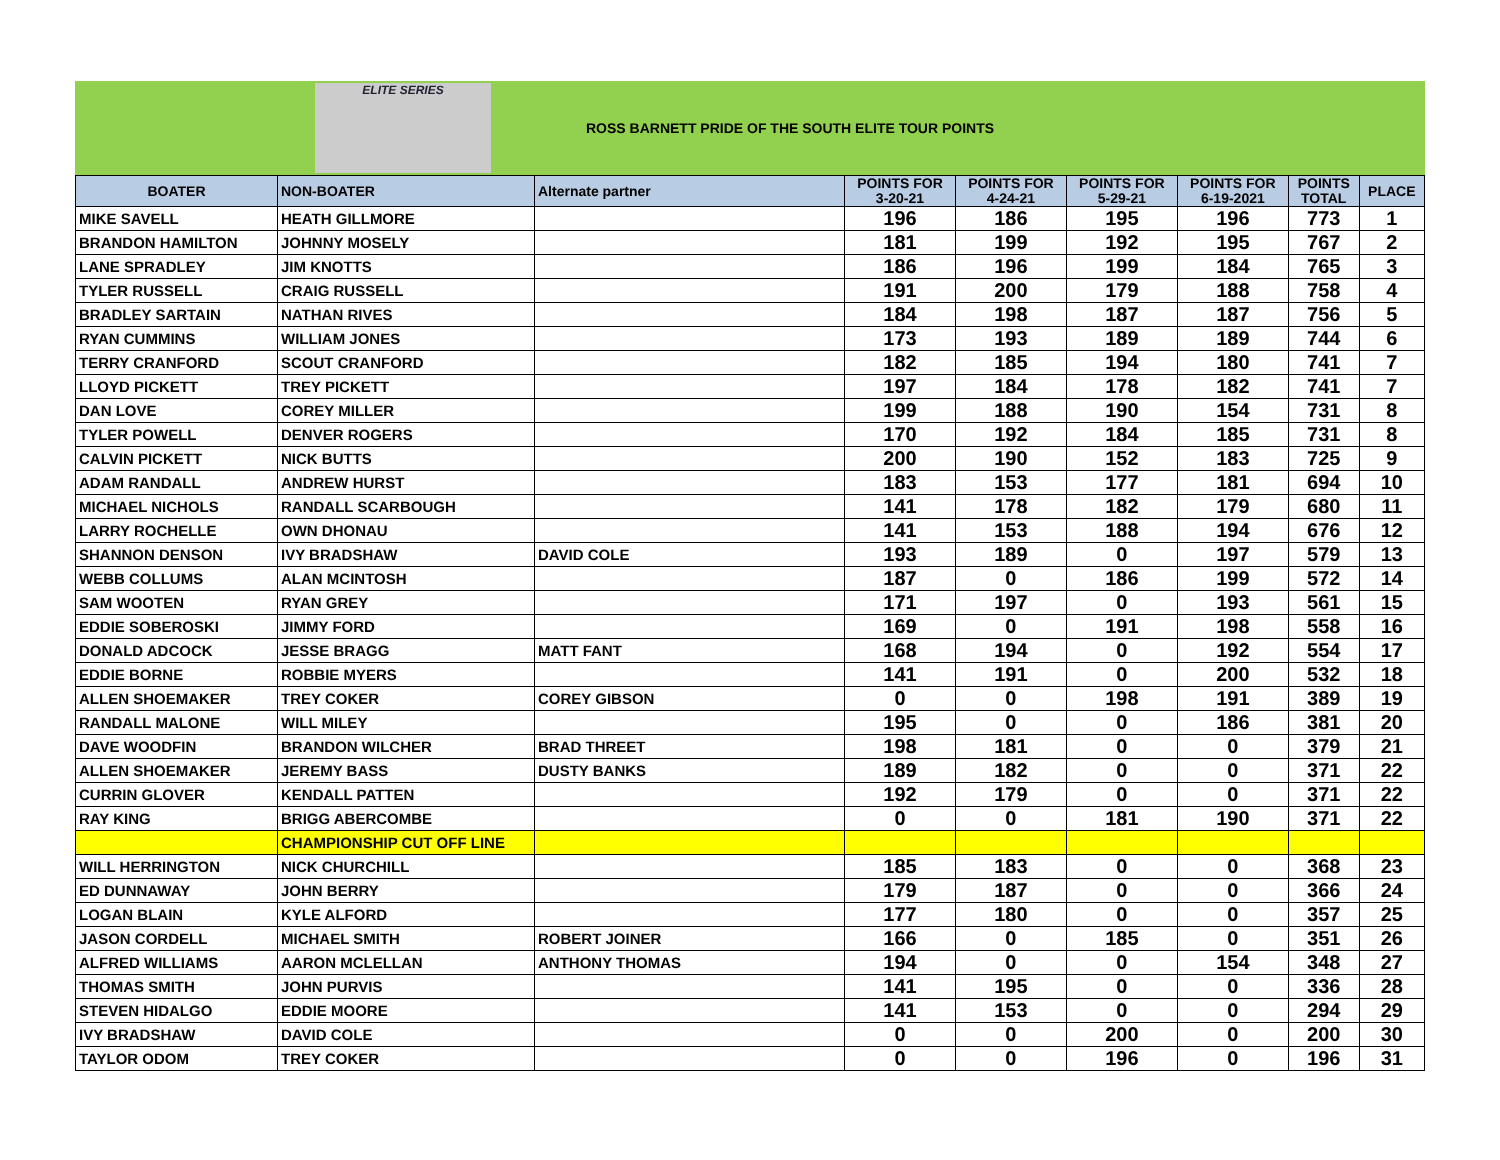ELITE SERIES
ROSS BARNETT PRIDE OF THE SOUTH ELITE TOUR POINTS
| BOATER | NON-BOATER | Alternate partner | POINTS FOR 3-20-21 | POINTS FOR 4-24-21 | POINTS FOR 5-29-21 | POINTS FOR 6-19-2021 | POINTS TOTAL | PLACE |
| --- | --- | --- | --- | --- | --- | --- | --- | --- |
| MIKE SAVELL | HEATH GILLMORE | | 196 | 186 | 195 | 196 | 773 | 1 |
| BRANDON HAMILTON | JOHNNY MOSELY | | 181 | 199 | 192 | 195 | 767 | 2 |
| LANE SPRADLEY | JIM KNOTTS | | 186 | 196 | 199 | 184 | 765 | 3 |
| TYLER RUSSELL | CRAIG RUSSELL | | 191 | 200 | 179 | 188 | 758 | 4 |
| BRADLEY SARTAIN | NATHAN RIVES | | 184 | 198 | 187 | 187 | 756 | 5 |
| RYAN CUMMINS | WILLIAM JONES | | 173 | 193 | 189 | 189 | 744 | 6 |
| TERRY CRANFORD | SCOUT CRANFORD | | 182 | 185 | 194 | 180 | 741 | 7 |
| LLOYD PICKETT | TREY PICKETT | | 197 | 184 | 178 | 182 | 741 | 7 |
| DAN LOVE | COREY MILLER | | 199 | 188 | 190 | 154 | 731 | 8 |
| TYLER POWELL | DENVER ROGERS | | 170 | 192 | 184 | 185 | 731 | 8 |
| CALVIN PICKETT | NICK BUTTS | | 200 | 190 | 152 | 183 | 725 | 9 |
| ADAM RANDALL | ANDREW HURST | | 183 | 153 | 177 | 181 | 694 | 10 |
| MICHAEL NICHOLS | RANDALL SCARBOUGH | | 141 | 178 | 182 | 179 | 680 | 11 |
| LARRY ROCHELLE | OWN DHONAU | | 141 | 153 | 188 | 194 | 676 | 12 |
| SHANNON DENSON | IVY BRADSHAW | DAVID COLE | 193 | 189 | 0 | 197 | 579 | 13 |
| WEBB COLLUMS | ALAN MCINTOSH | | 187 | 0 | 186 | 199 | 572 | 14 |
| SAM WOOTEN | RYAN GREY | | 171 | 197 | 0 | 193 | 561 | 15 |
| EDDIE SOBEROSKI | JIMMY FORD | | 169 | 0 | 191 | 198 | 558 | 16 |
| DONALD ADCOCK | JESSE BRAGG | MATT FANT | 168 | 194 | 0 | 192 | 554 | 17 |
| EDDIE BORNE | ROBBIE MYERS | | 141 | 191 | 0 | 200 | 532 | 18 |
| ALLEN SHOEMAKER | TREY COKER | COREY GIBSON | 0 | 0 | 198 | 191 | 389 | 19 |
| RANDALL MALONE | WILL MILEY | | 195 | 0 | 0 | 186 | 381 | 20 |
| DAVE WOODFIN | BRANDON WILCHER | BRAD THREET | 198 | 181 | 0 | 0 | 379 | 21 |
| ALLEN SHOEMAKER | JEREMY BASS | DUSTY BANKS | 189 | 182 | 0 | 0 | 371 | 22 |
| CURRIN GLOVER | KENDALL PATTEN | | 192 | 179 | 0 | 0 | 371 | 22 |
| RAY KING | BRIGG ABERCOMBE | | 0 | 0 | 181 | 190 | 371 | 22 |
| | CHAMPIONSHIP CUT OFF LINE | | | | | | | |
| WILL HERRINGTON | NICK CHURCHILL | | 185 | 183 | 0 | 0 | 368 | 23 |
| ED DUNNAWAY | JOHN BERRY | | 179 | 187 | 0 | 0 | 366 | 24 |
| LOGAN BLAIN | KYLE ALFORD | | 177 | 180 | 0 | 0 | 357 | 25 |
| JASON CORDELL | MICHAEL SMITH | ROBERT JOINER | 166 | 0 | 185 | 0 | 351 | 26 |
| ALFRED WILLIAMS | AARON MCLELLAN | ANTHONY THOMAS | 194 | 0 | 0 | 154 | 348 | 27 |
| THOMAS SMITH | JOHN PURVIS | | 141 | 195 | 0 | 0 | 336 | 28 |
| STEVEN HIDALGO | EDDIE MOORE | | 141 | 153 | 0 | 0 | 294 | 29 |
| IVY BRADSHAW | DAVID COLE | | 0 | 0 | 200 | 0 | 200 | 30 |
| TAYLOR ODOM | TREY COKER | | 0 | 0 | 196 | 0 | 196 | 31 |